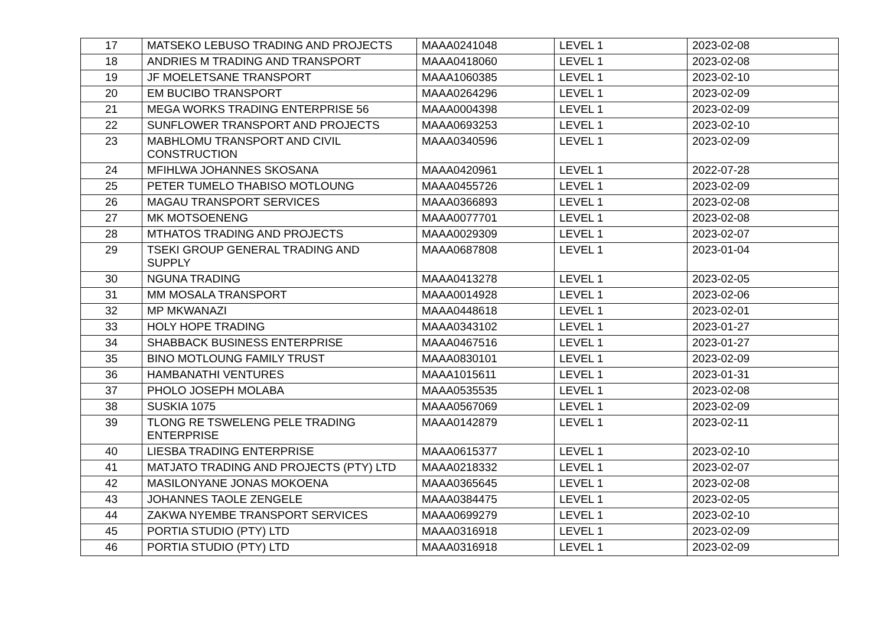| 17 | MATSEKO LEBUSO TRADING AND PROJECTS | MAAA0241048 | LEVEL 1 | 2023-02-08 |
| 18 | ANDRIES M TRADING AND TRANSPORT | MAAA0418060 | LEVEL 1 | 2023-02-08 |
| 19 | JF MOELETSANE TRANSPORT | MAAA1060385 | LEVEL 1 | 2023-02-10 |
| 20 | EM BUCIBO TRANSPORT | MAAA0264296 | LEVEL 1 | 2023-02-09 |
| 21 | MEGA WORKS TRADING ENTERPRISE 56 | MAAA0004398 | LEVEL 1 | 2023-02-09 |
| 22 | SUNFLOWER TRANSPORT AND PROJECTS | MAAA0693253 | LEVEL 1 | 2023-02-10 |
| 23 | MABHLOMU TRANSPORT AND CIVIL CONSTRUCTION | MAAA0340596 | LEVEL 1 | 2023-02-09 |
| 24 | MFIHLWA JOHANNES SKOSANA | MAAA0420961 | LEVEL 1 | 2022-07-28 |
| 25 | PETER TUMELO THABISO MOTLOUNG | MAAA0455726 | LEVEL 1 | 2023-02-09 |
| 26 | MAGAU TRANSPORT SERVICES | MAAA0366893 | LEVEL 1 | 2023-02-08 |
| 27 | MK MOTSOENENG | MAAA0077701 | LEVEL 1 | 2023-02-08 |
| 28 | MTHATOS TRADING AND PROJECTS | MAAA0029309 | LEVEL 1 | 2023-02-07 |
| 29 | TSEKI GROUP GENERAL TRADING AND SUPPLY | MAAA0687808 | LEVEL 1 | 2023-01-04 |
| 30 | NGUNA TRADING | MAAA0413278 | LEVEL 1 | 2023-02-05 |
| 31 | MM MOSALA TRANSPORT | MAAA0014928 | LEVEL 1 | 2023-02-06 |
| 32 | MP MKWANAZI | MAAA0448618 | LEVEL 1 | 2023-02-01 |
| 33 | HOLY HOPE TRADING | MAAA0343102 | LEVEL 1 | 2023-01-27 |
| 34 | SHABBACK BUSINESS ENTERPRISE | MAAA0467516 | LEVEL 1 | 2023-01-27 |
| 35 | BINO MOTLOUNG FAMILY TRUST | MAAA0830101 | LEVEL 1 | 2023-02-09 |
| 36 | HAMBANATHI VENTURES | MAAA1015611 | LEVEL 1 | 2023-01-31 |
| 37 | PHOLO JOSEPH MOLABA | MAAA0535535 | LEVEL 1 | 2023-02-08 |
| 38 | SUSKIA 1075 | MAAA0567069 | LEVEL 1 | 2023-02-09 |
| 39 | TLONG RE TSWELENG PELE TRADING ENTERPRISE | MAAA0142879 | LEVEL 1 | 2023-02-11 |
| 40 | LIESBA TRADING ENTERPRISE | MAAA0615377 | LEVEL 1 | 2023-02-10 |
| 41 | MATJATO TRADING AND PROJECTS (PTY) LTD | MAAA0218332 | LEVEL 1 | 2023-02-07 |
| 42 | MASILONYANE JONAS MOKOENA | MAAA0365645 | LEVEL 1 | 2023-02-08 |
| 43 | JOHANNES TAOLE ZENGELE | MAAA0384475 | LEVEL 1 | 2023-02-05 |
| 44 | ZAKWA NYEMBE TRANSPORT SERVICES | MAAA0699279 | LEVEL 1 | 2023-02-10 |
| 45 | PORTIA STUDIO (PTY) LTD | MAAA0316918 | LEVEL 1 | 2023-02-09 |
| 46 | PORTIA STUDIO (PTY) LTD | MAAA0316918 | LEVEL 1 | 2023-02-09 |